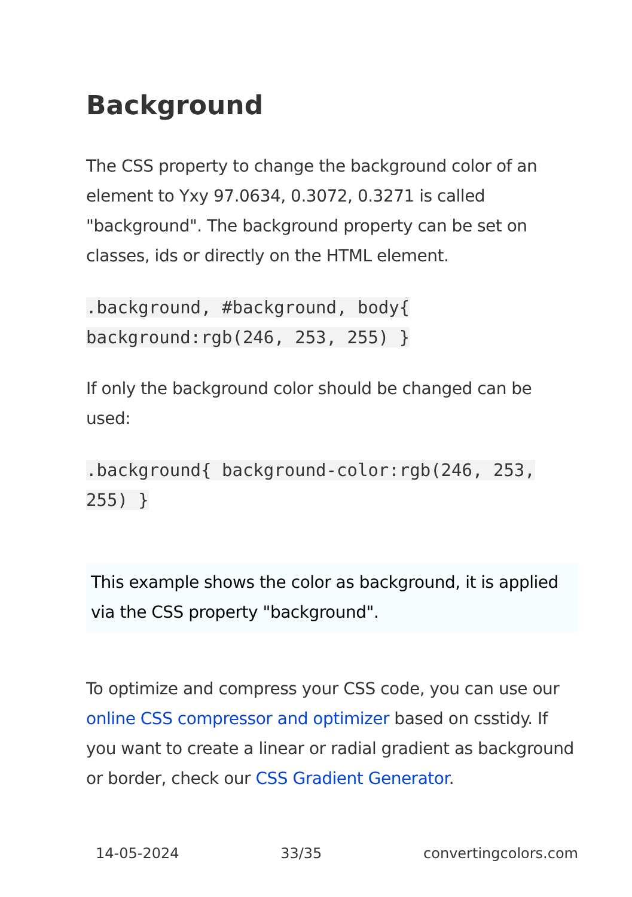Background
The CSS property to change the background color of an element to Yxy 97.0634, 0.3072, 0.3271 is called "background". The background property can be set on classes, ids or directly on the HTML element.
.background, #background, body{ background:rgb(246, 253, 255) }
If only the background color should be changed can be used:
.background{ background-color:rgb(246, 253, 255) }
This example shows the color as background, it is applied via the CSS property "background".
To optimize and compress your CSS code, you can use our online CSS compressor and optimizer based on csstidy. If you want to create a linear or radial gradient as background or border, check our CSS Gradient Generator.
14-05-2024 33/35 convertingcolors.com